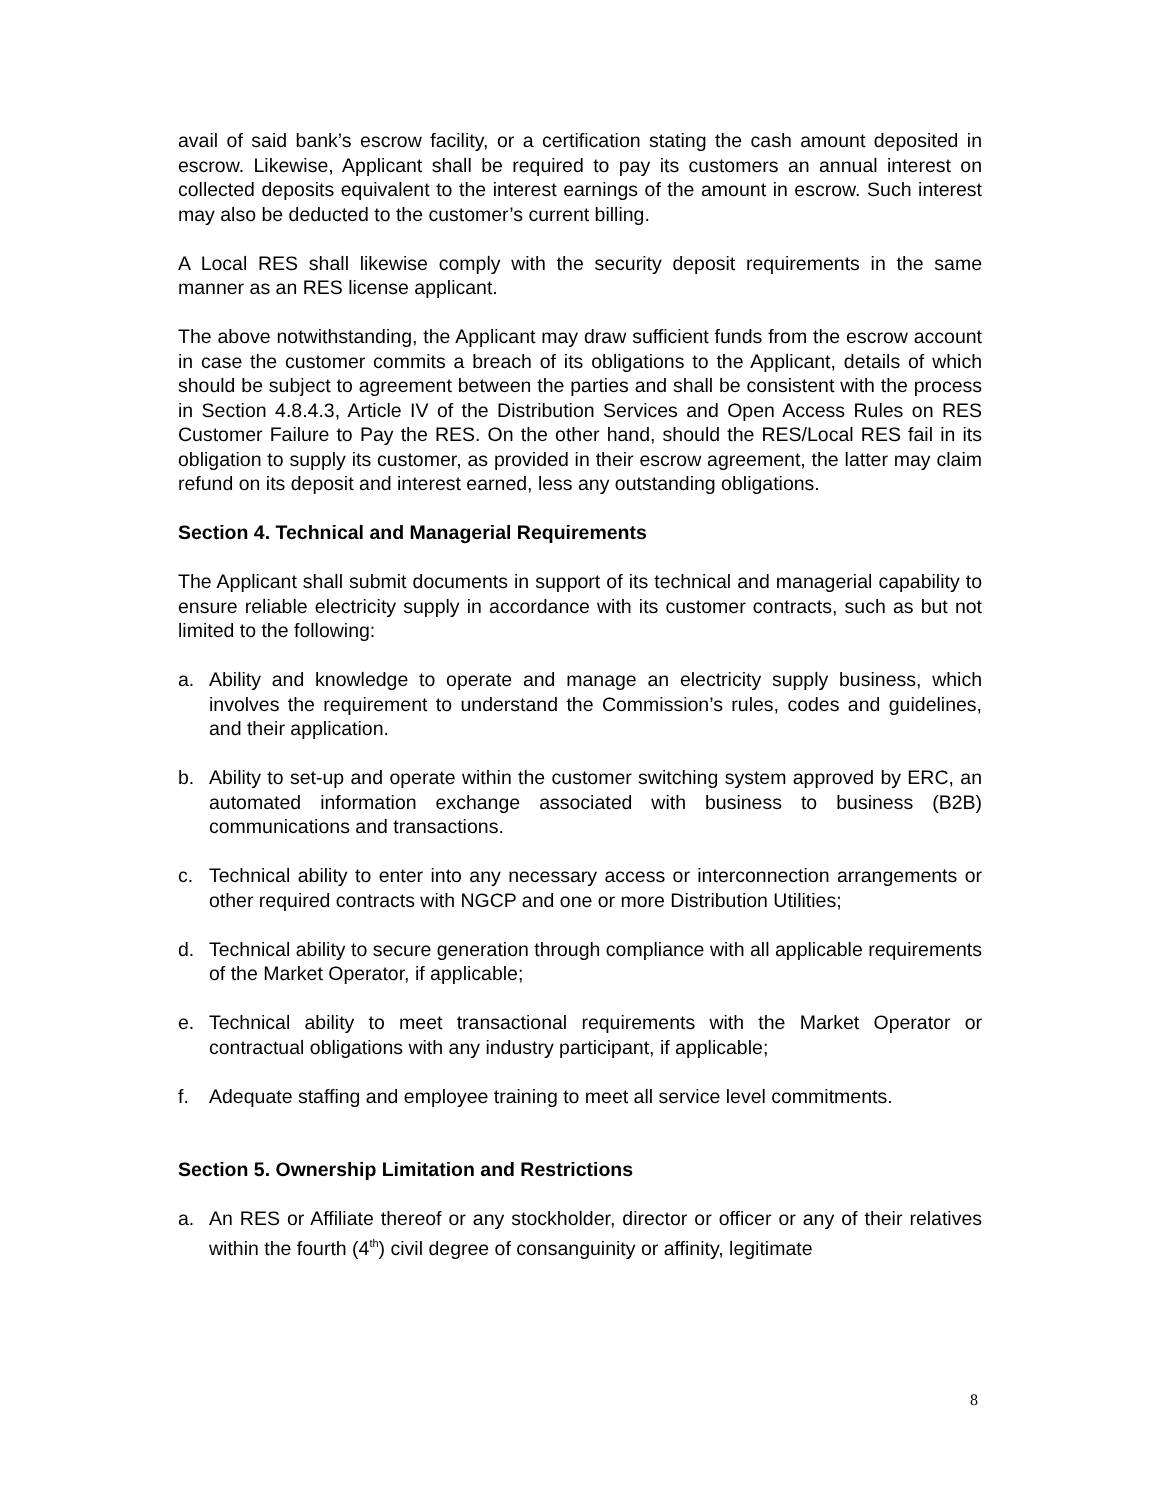avail of said bank’s escrow facility, or a certification stating the cash amount deposited in escrow. Likewise, Applicant shall be required to pay its customers an annual interest on collected deposits equivalent to the interest earnings of the amount in escrow. Such interest may also be deducted to the customer’s current billing.
A Local RES shall likewise comply with the security deposit requirements in the same manner as an RES license applicant.
The above notwithstanding, the Applicant may draw sufficient funds from the escrow account in case the customer commits a breach of its obligations to the Applicant, details of which should be subject to agreement between the parties and shall be consistent with the process in Section 4.8.4.3, Article IV of the Distribution Services and Open Access Rules on RES Customer Failure to Pay the RES. On the other hand, should the RES/Local RES fail in its obligation to supply its customer, as provided in their escrow agreement, the latter may claim refund on its deposit and interest earned, less any outstanding obligations.
Section 4. Technical and Managerial Requirements
The Applicant shall submit documents in support of its technical and managerial capability to ensure reliable electricity supply in accordance with its customer contracts, such as but not limited to the following:
a. Ability and knowledge to operate and manage an electricity supply business, which involves the requirement to understand the Commission’s rules, codes and guidelines, and their application.
b. Ability to set-up and operate within the customer switching system approved by ERC, an automated information exchange associated with business to business (B2B) communications and transactions.
c. Technical ability to enter into any necessary access or interconnection arrangements or other required contracts with NGCP and one or more Distribution Utilities;
d. Technical ability to secure generation through compliance with all applicable requirements of the Market Operator, if applicable;
e. Technical ability to meet transactional requirements with the Market Operator or contractual obligations with any industry participant, if applicable;
f. Adequate staffing and employee training to meet all service level commitments.
Section 5. Ownership Limitation and Restrictions
a. An RES or Affiliate thereof or any stockholder, director or officer or any of their relatives within the fourth (4<sup>th</sup>) civil degree of consanguinity or affinity, legitimate
8